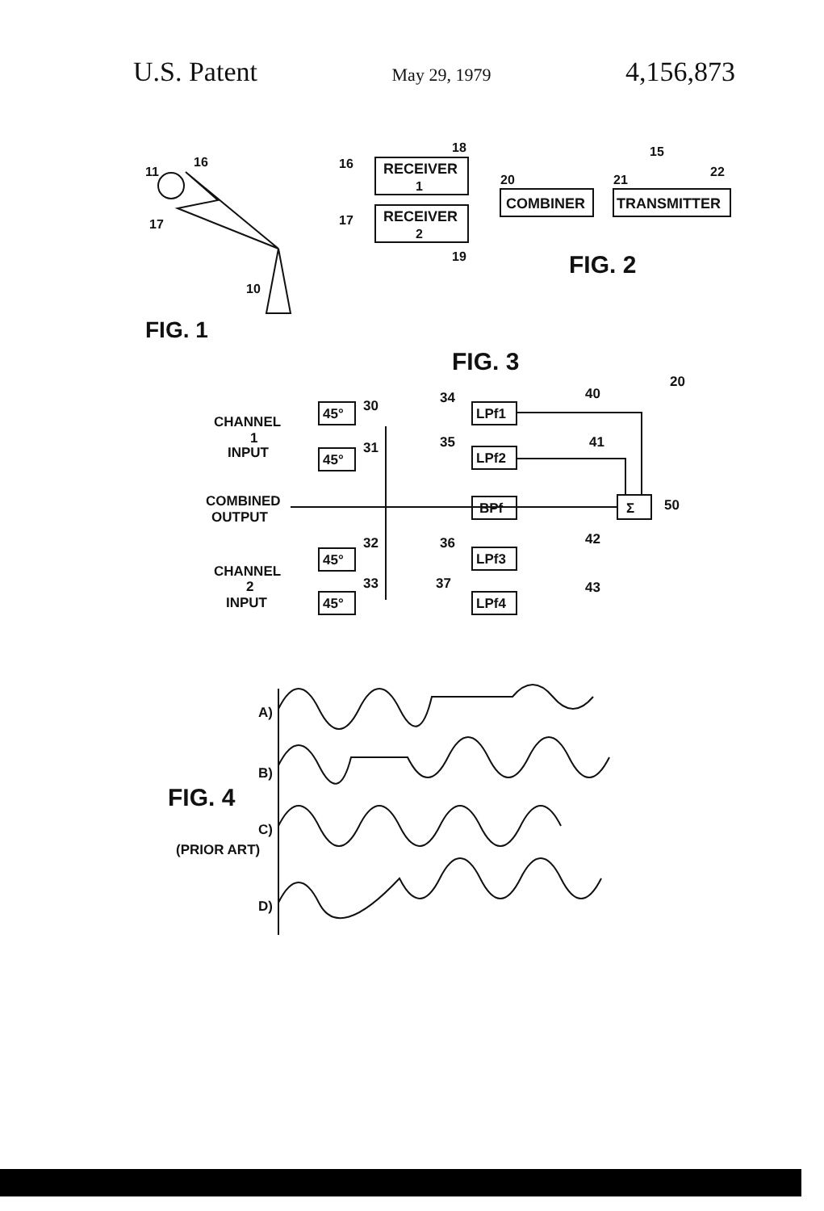U.S. Patent May 29, 1979 4,156,873
11
16
17
10
FIG. 1
RECEIVER
1
RECEIVER
2
COMBINER
TRANSMITTER
16
17
18
19
20
21
22
15
FIG. 2
FIG. 3
CHANNEL
1
INPUT
COMBINED
OUTPUT
CHANNEL
2
INPUT
45°
45°
45°
45°
LPf1
LPf2
BPf
LPf3
LPf4
Σ
20
50
30
31
32
33
34
35
36
37
40
41
42
43
A)
B)
C)
(PRIOR ART)
D)
FIG. 4